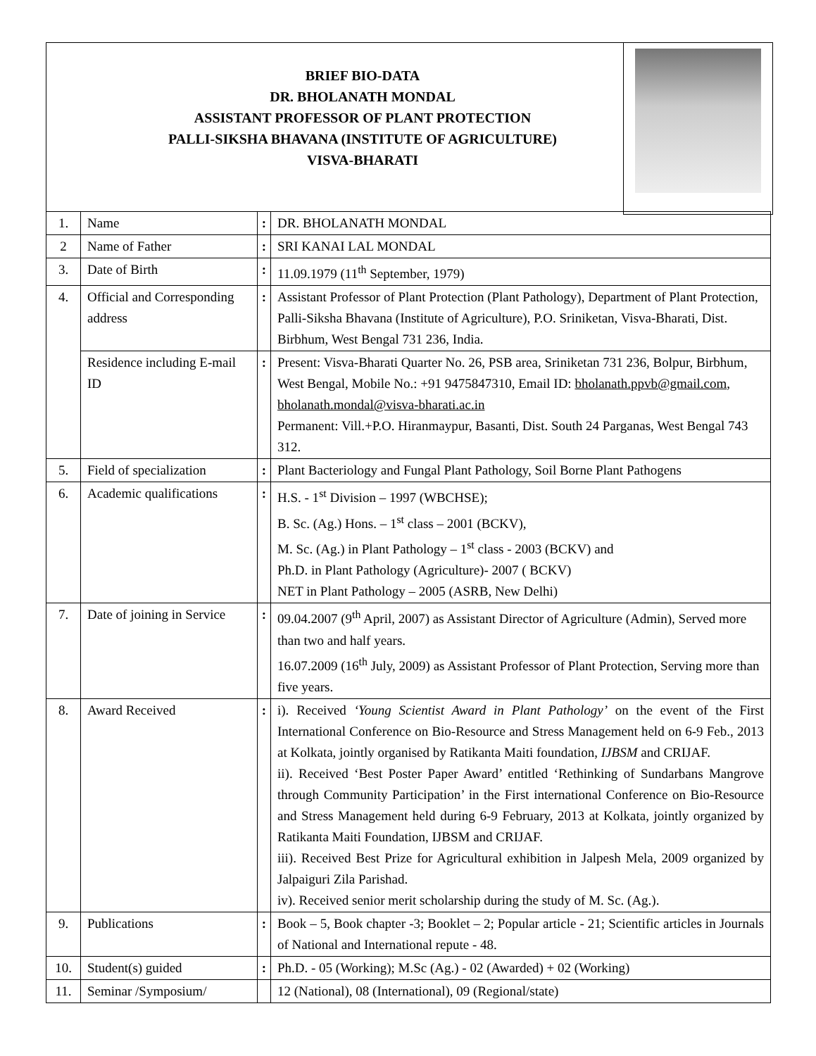BRIEF BIO-DATA
DR. BHOLANATH MONDAL
ASSISTANT PROFESSOR OF PLANT PROTECTION
PALLI-SIKSHA BHAVANA (INSTITUTE OF AGRICULTURE)
VISVA-BHARATI
| 1. | Name | : | DR. BHOLANATH MONDAL |
| 2 | Name of Father | : | SRI KANAI LAL MONDAL |
| 3. | Date of Birth | : | 11.09.1979 (11<sup>th</sup> September, 1979) |
| 4. | Official and Corresponding address | : | Assistant Professor of Plant Protection (Plant Pathology), Department of Plant Protection, Palli-Siksha Bhavana (Institute of Agriculture), P.O. Sriniketan, Visva-Bharati, Dist. Birbhum, West Bengal 731 236, India. |
| | Residence including E-mail ID | : | Present: Visva-Bharati Quarter No. 26, PSB area, Sriniketan 731 236, Bolpur, Birbhum, West Bengal, Mobile No.: +91 9475847310, Email ID: bholanath.ppvb@gmail.com , bholanath.mondal@visva-bharati.ac.in Permanent: Vill.+P.O. Hiranmaypur, Basanti, Dist. South 24 Parganas, West Bengal 743 312. |
| 5. | Field of specialization | : | Plant Bacteriology and Fungal Plant Pathology, Soil Borne Plant Pathogens |
| 6. | Academic qualifications | : | H.S. - 1<sup>st</sup> Division – 1997 (WBCHSE); B. Sc. (Ag.) Hons. – 1<sup>st</sup> class – 2001 (BCKV), M. Sc. (Ag.) in Plant Pathology – 1<sup>st</sup> class - 2003 (BCKV) and Ph.D. in Plant Pathology (Agriculture)- 2007 ( BCKV) NET in Plant Pathology – 2005 (ASRB, New Delhi) |
| 7. | Date of joining in Service | : | 09.04.2007 (9<sup>th</sup> April, 2007) as Assistant Director of Agriculture (Admin), Served more than two and half years. 16.07.2009 (16<sup>th</sup> July, 2009) as Assistant Professor of Plant Protection, Serving more than five years. |
| 8. | Award Received | : | i). Received ‘Young Scientist Award in Plant Pathology’ on the event of the First International Conference on Bio-Resource and Stress Management held on 6-9 Feb., 2013 at Kolkata, jointly organised by Ratikanta Maiti foundation, IJBSM and CRIJAF. ii). Received ‘Best Poster Paper Award’ entitled ‘Rethinking of Sundarbans Mangrove through Community Participation’ in the First international Conference on Bio-Resource and Stress Management held during 6-9 February, 2013 at Kolkata, jointly organized by Ratikanta Maiti Foundation, IJBSM and CRIJAF. iii). Received Best Prize for Agricultural exhibition in Jalpesh Mela, 2009 organized by Jalpaiguri Zila Parishad. iv). Received senior merit scholarship during the study of M. Sc. (Ag.). |
| 9. | Publications | : | Book – 5, Book chapter -3; Booklet – 2; Popular article - 21; Scientific articles in Journals of National and International repute - 48. |
| 10. | Student(s) guided | : | Ph.D. - 05 (Working); M.Sc (Ag.) - 02 (Awarded) + 02 (Working) |
| 11. | Seminar /Symposium/ | | 12 (National), 08 (International), 09 (Regional/state) |